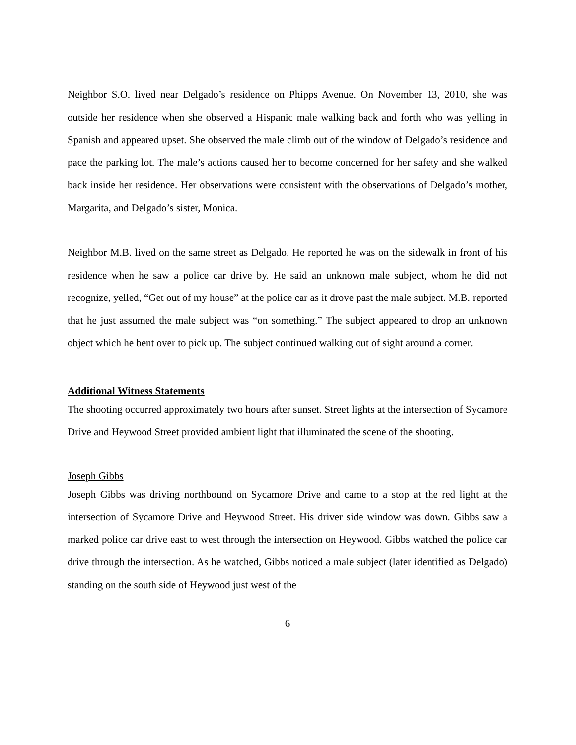Neighbor S.O. lived near Delgado’s residence on Phipps Avenue. On November 13, 2010, she was outside her residence when she observed a Hispanic male walking back and forth who was yelling in Spanish and appeared upset. She observed the male climb out of the window of Delgado’s residence and pace the parking lot. The male’s actions caused her to become concerned for her safety and she walked back inside her residence. Her observations were consistent with the observations of Delgado’s mother, Margarita, and Delgado’s sister, Monica.
Neighbor M.B. lived on the same street as Delgado. He reported he was on the sidewalk in front of his residence when he saw a police car drive by. He said an unknown male subject, whom he did not recognize, yelled, “Get out of my house” at the police car as it drove past the male subject. M.B. reported that he just assumed the male subject was “on something.” The subject appeared to drop an unknown object which he bent over to pick up. The subject continued walking out of sight around a corner.
Additional Witness Statements
The shooting occurred approximately two hours after sunset. Street lights at the intersection of Sycamore Drive and Heywood Street provided ambient light that illuminated the scene of the shooting.
Joseph Gibbs
Joseph Gibbs was driving northbound on Sycamore Drive and came to a stop at the red light at the intersection of Sycamore Drive and Heywood Street. His driver side window was down. Gibbs saw a marked police car drive east to west through the intersection on Heywood. Gibbs watched the police car drive through the intersection. As he watched, Gibbs noticed a male subject (later identified as Delgado) standing on the south side of Heywood just west of the
6